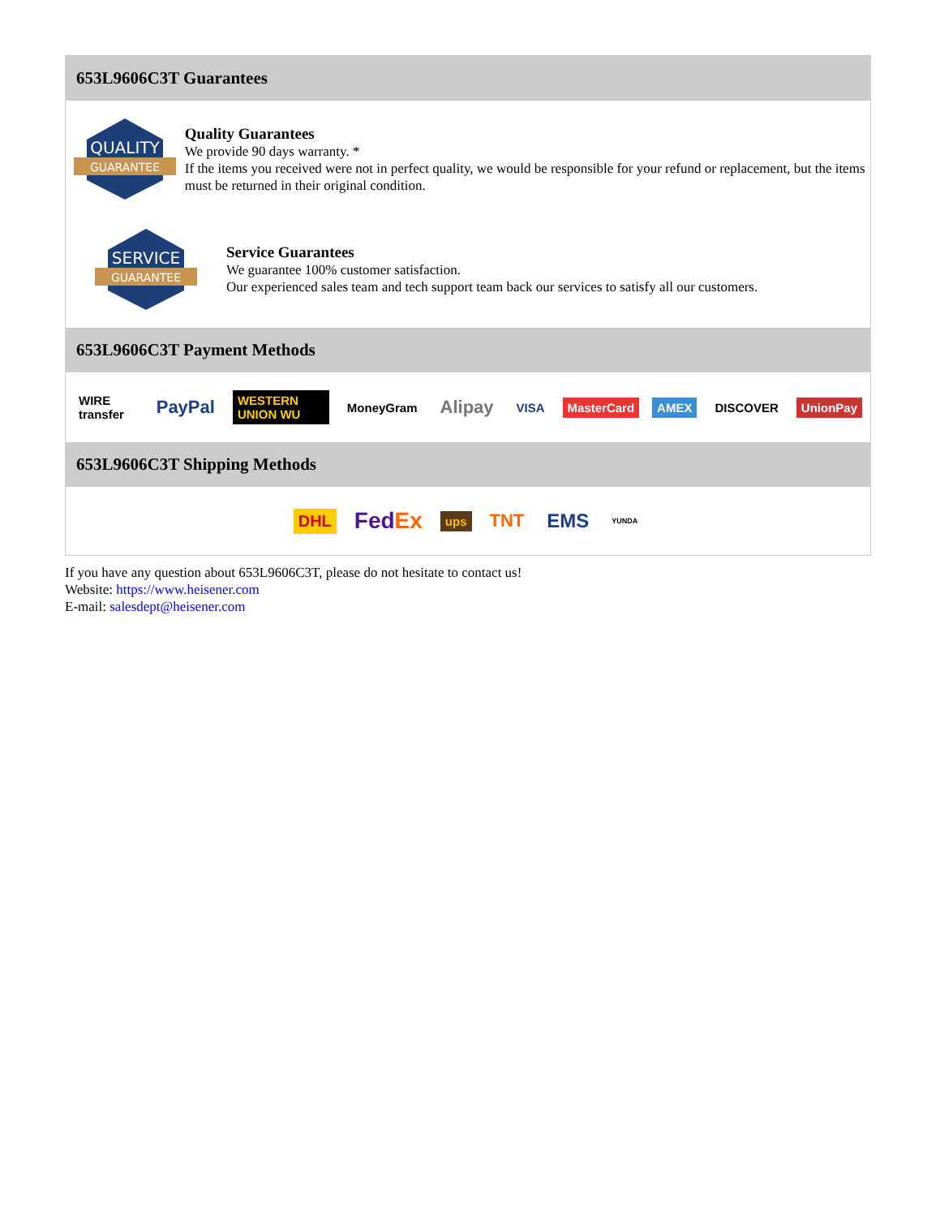653L9606C3T Guarantees
QUALITY
GUARANTEE
Quality Guarantees
We provide 90 days warranty. *
If the items you received were not in perfect quality, we would be responsible for your refund or replacement, but the items must be returned in their original condition.
SERVICE
GUARANTEE
Service Guarantees
We guarantee 100% customer satisfaction.
Our experienced sales team and tech support team back our services to satisfy all our customers.
653L9606C3T Payment Methods
WIRE transfer PayPal WESTERN UNION WU MoneyGram Alipay VISA MasterCard AMEX DISCOVER UnionPay
653L9606C3T Shipping Methods
DHL FedEx ups TNT EMS YUNDA
If you have any question about 653L9606C3T, please do not hesitate to contact us!
Website: https://www.heisener.com
E-mail: salesdept@heisener.com